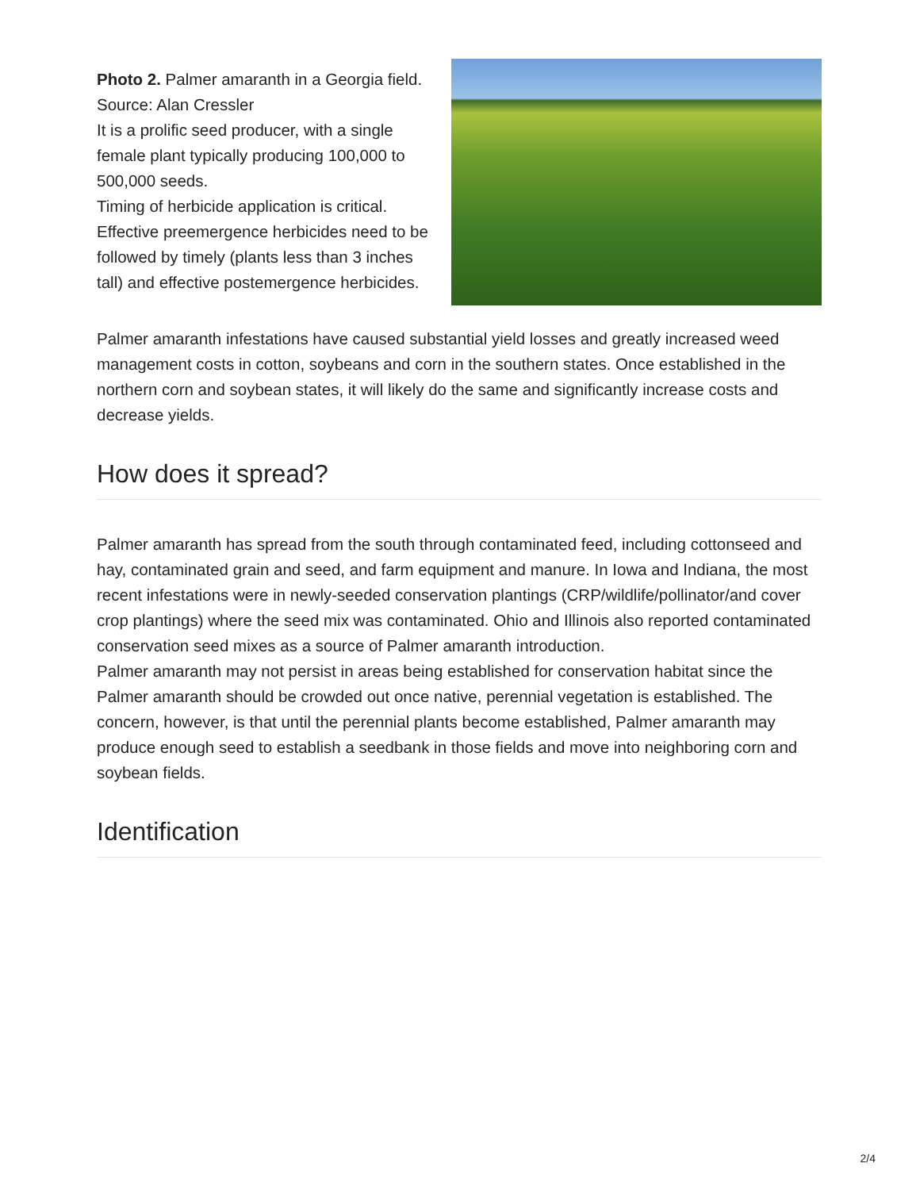Photo 2. Palmer amaranth in a Georgia field. Source: Alan Cressler
It is a prolific seed producer, with a single female plant typically producing 100,000 to 500,000 seeds.
Timing of herbicide application is critical. Effective preemergence herbicides need to be followed by timely (plants less than 3 inches tall) and effective postemergence herbicides.
Palmer amaranth infestations have caused substantial yield losses and greatly increased weed management costs in cotton, soybeans and corn in the southern states. Once established in the northern corn and soybean states, it will likely do the same and significantly increase costs and decrease yields.
How does it spread?
Palmer amaranth has spread from the south through contaminated feed, including cottonseed and hay, contaminated grain and seed, and farm equipment and manure. In Iowa and Indiana, the most recent infestations were in newly-seeded conservation plantings (CRP/wildlife/pollinator/and cover crop plantings) where the seed mix was contaminated. Ohio and Illinois also reported contaminated conservation seed mixes as a source of Palmer amaranth introduction.
Palmer amaranth may not persist in areas being established for conservation habitat since the Palmer amaranth should be crowded out once native, perennial vegetation is established. The concern, however, is that until the perennial plants become established, Palmer amaranth may produce enough seed to establish a seedbank in those fields and move into neighboring corn and soybean fields.
Identification
2/4